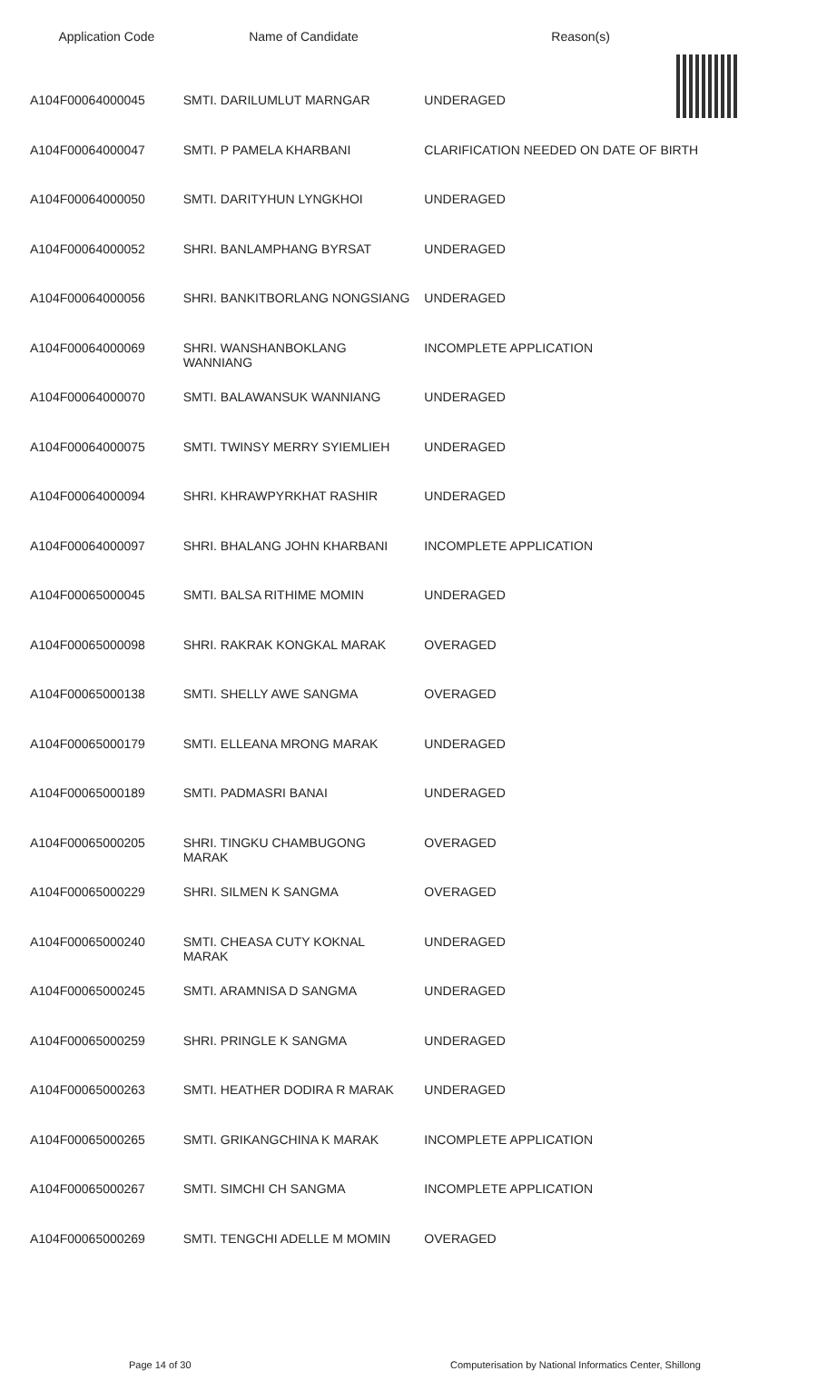| Application Code | Name of Candidate | Reason(s) |
| --- | --- | --- |
| A104F00064000045 | SMTI. DARILUMLUT MARNGAR | UNDERAGED |
| A104F00064000047 | SMTI. P PAMELA KHARBANI | CLARIFICATION NEEDED ON DATE OF BIRTH |
| A104F00064000050 | SMTI. DARITYHUN LYNGKHOI | UNDERAGED |
| A104F00064000052 | SHRI. BANLAMPHANG BYRSAT | UNDERAGED |
| A104F00064000056 | SHRI. BANKITBORLANG NONGSIANG | UNDERAGED |
| A104F00064000069 | SHRI. WANSHANBOKLANG WANNIANG | INCOMPLETE APPLICATION |
| A104F00064000070 | SMTI. BALAWANSUK WANNIANG | UNDERAGED |
| A104F00064000075 | SMTI. TWINSY MERRY SYIEMLIEH | UNDERAGED |
| A104F00064000094 | SHRI. KHRAWPYRKHAT RASHIR | UNDERAGED |
| A104F00064000097 | SHRI. BHALANG JOHN KHARBANI | INCOMPLETE APPLICATION |
| A104F00065000045 | SMTI. BALSA RITHIME MOMIN | UNDERAGED |
| A104F00065000098 | SHRI. RAKRAK KONGKAL MARAK | OVERAGED |
| A104F00065000138 | SMTI. SHELLY AWE SANGMA | OVERAGED |
| A104F00065000179 | SMTI. ELLEANA MRONG MARAK | UNDERAGED |
| A104F00065000189 | SMTI. PADMASRI BANAI | UNDERAGED |
| A104F00065000205 | SHRI. TINGKU CHAMBUGONG MARAK | OVERAGED |
| A104F00065000229 | SHRI. SILMEN K SANGMA | OVERAGED |
| A104F00065000240 | SMTI. CHEASA CUTY KOKNAL MARAK | UNDERAGED |
| A104F00065000245 | SMTI. ARAMNISA D SANGMA | UNDERAGED |
| A104F00065000259 | SHRI. PRINGLE K SANGMA | UNDERAGED |
| A104F00065000263 | SMTI. HEATHER DODIRA R MARAK | UNDERAGED |
| A104F00065000265 | SMTI. GRIKANGCHINA K MARAK | INCOMPLETE APPLICATION |
| A104F00065000267 | SMTI. SIMCHI CH SANGMA | INCOMPLETE APPLICATION |
| A104F00065000269 | SMTI. TENGCHI ADELLE M MOMIN | OVERAGED |
Page 14 of 30 Computerisation by National Informatics Center, Shillong